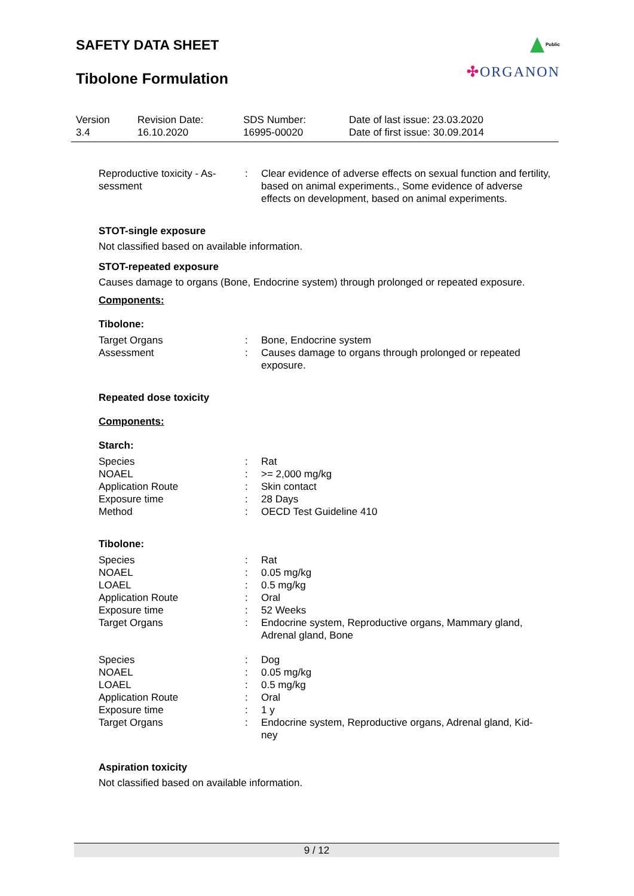SAFETY DATA SHEET
Tibolone Formulation
Public
✣ORGANON
| Version 3.4 | Revision Date: 16.10.2020 | SDS Number: 16995-00020 | Date of last issue: 23.03.2020 Date of first issue: 30.09.2014 |
| Reproductive toxicity - As- sessment | : | Clear evidence of adverse effects on sexual function and fertility, based on animal experiments., Some evidence of adverse effects on development, based on animal experiments. |
STOT-single exposure
Not classified based on available information.
STOT-repeated exposure
Causes damage to organs (Bone, Endocrine system) through prolonged or repeated exposure.
Components:
Tibolone:
| Target Organs | : | Bone, Endocrine system |
| Assessment | : | Causes damage to organs through prolonged or repeated exposure. |
Repeated dose toxicity
Components:
Starch:
| Species | : | Rat |
| NOAEL | : | >= 2,000 mg/kg |
| Application Route | : | Skin contact |
| Exposure time | : | 28 Days |
| Method | : | OECD Test Guideline 410 |
Tibolone:
| Species | : | Rat |
| NOAEL | : | 0.05 mg/kg |
| LOAEL | : | 0.5 mg/kg |
| Application Route | : | Oral |
| Exposure time | : | 52 Weeks |
| Target Organs | : | Endocrine system, Reproductive organs, Mammary gland, Adrenal gland, Bone |
| Species | : | Dog |
| NOAEL | : | 0.05 mg/kg |
| LOAEL | : | 0.5 mg/kg |
| Application Route | : | Oral |
| Exposure time | : | 1 y |
| Target Organs | : | Endocrine system, Reproductive organs, Adrenal gland, Kid- ney |
Aspiration toxicity
Not classified based on available information.
9 / 12